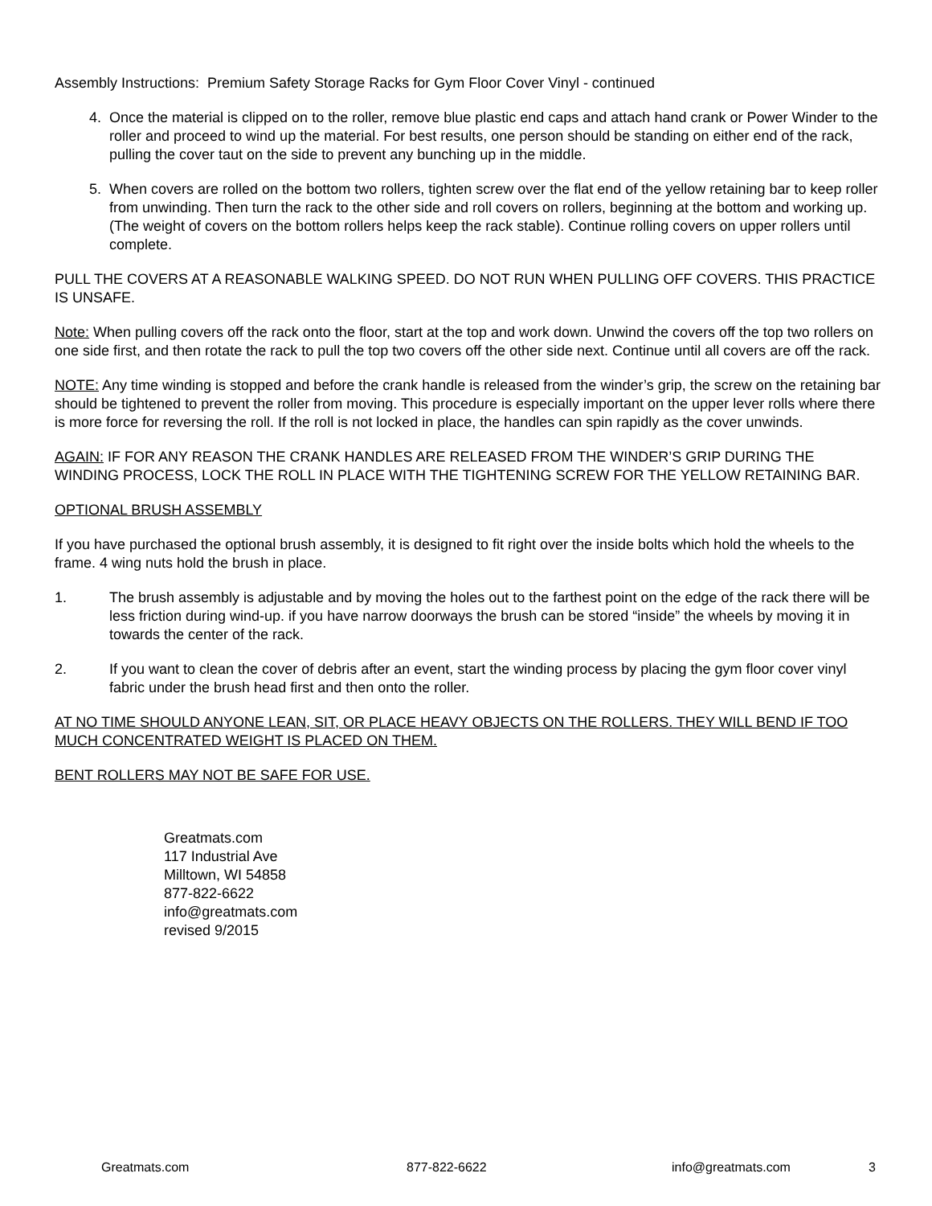Assembly Instructions: Premium Safety Storage Racks for Gym Floor Cover Vinyl - continued
4. Once the material is clipped on to the roller, remove blue plastic end caps and attach hand crank or Power Winder to the roller and proceed to wind up the material. For best results, one person should be standing on either end of the rack, pulling the cover taut on the side to prevent any bunching up in the middle.
5. When covers are rolled on the bottom two rollers, tighten screw over the flat end of the yellow retaining bar to keep roller from unwinding. Then turn the rack to the other side and roll covers on rollers, beginning at the bottom and working up. (The weight of covers on the bottom rollers helps keep the rack stable). Continue rolling covers on upper rollers until complete.
PULL THE COVERS AT A REASONABLE WALKING SPEED. DO NOT RUN WHEN PULLING OFF COVERS. THIS PRACTICE IS UNSAFE.
Note: When pulling covers off the rack onto the floor, start at the top and work down. Unwind the covers off the top two rollers on one side first, and then rotate the rack to pull the top two covers off the other side next. Continue until all covers are off the rack.
NOTE: Any time winding is stopped and before the crank handle is released from the winder’s grip, the screw on the retaining bar should be tightened to prevent the roller from moving. This procedure is especially important on the upper lever rolls where there is more force for reversing the roll. If the roll is not locked in place, the handles can spin rapidly as the cover unwinds.
AGAIN: IF FOR ANY REASON THE CRANK HANDLES ARE RELEASED FROM THE WINDER’S GRIP DURING THE WINDING PROCESS, LOCK THE ROLL IN PLACE WITH THE TIGHTENING SCREW FOR THE YELLOW RETAINING BAR.
OPTIONAL BRUSH ASSEMBLY
If you have purchased the optional brush assembly, it is designed to fit right over the inside bolts which hold the wheels to the frame. 4 wing nuts hold the brush in place.
1. The brush assembly is adjustable and by moving the holes out to the farthest point on the edge of the rack there will be less friction during wind-up. if you have narrow doorways the brush can be stored “inside” the wheels by moving it in towards the center of the rack.
2. If you want to clean the cover of debris after an event, start the winding process by placing the gym floor cover vinyl fabric under the brush head first and then onto the roller.
AT NO TIME SHOULD ANYONE LEAN, SIT, OR PLACE HEAVY OBJECTS ON THE ROLLERS. THEY WILL BEND IF TOO MUCH CONCENTRATED WEIGHT IS PLACED ON THEM.
BENT ROLLERS MAY NOT BE SAFE FOR USE.
Greatmats.com
117 Industrial Ave
Milltown, WI 54858
877-822-6622
info@greatmats.com
revised 9/2015
Greatmats.com 877-822-6622 info@greatmats.com 3